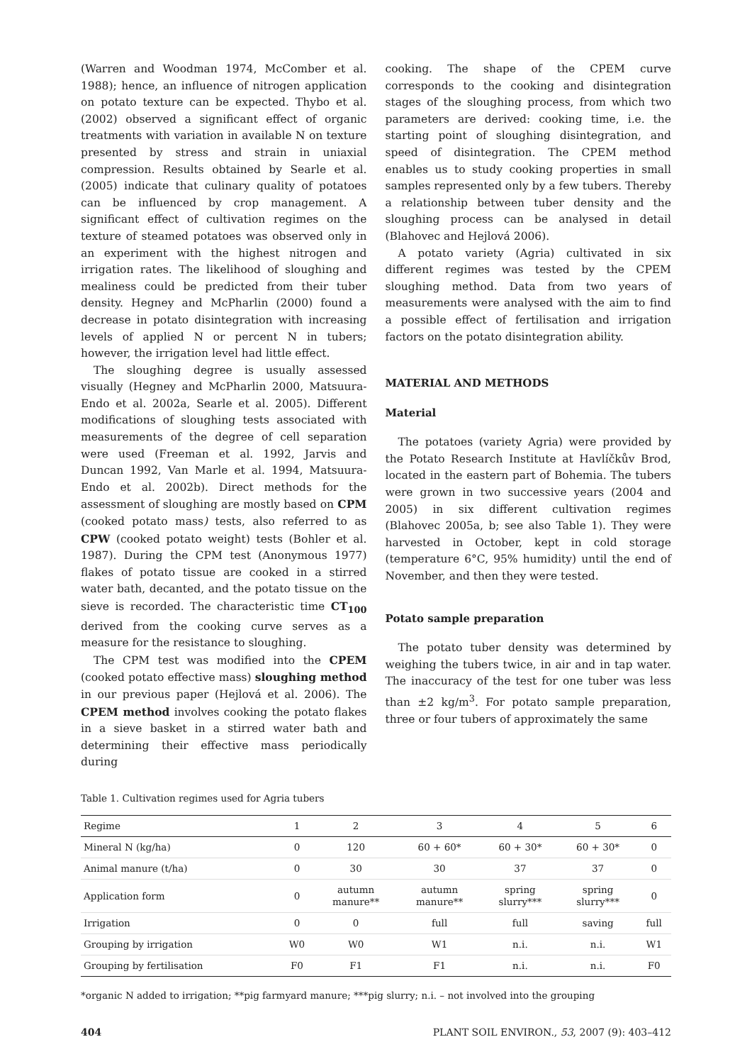(Warren and Woodman 1974, McComber et al. 1988); hence, an influence of nitrogen application on potato texture can be expected. Thybo et al. (2002) observed a significant effect of organic treatments with variation in available N on texture presented by stress and strain in uniaxial compression. Results obtained by Searle et al. (2005) indicate that culinary quality of potatoes can be influenced by crop management. A significant effect of cultivation regimes on the texture of steamed potatoes was observed only in an experiment with the highest nitrogen and irrigation rates. The likelihood of sloughing and mealiness could be predicted from their tuber density. Hegney and McPharlin (2000) found a decrease in potato disintegration with increasing levels of applied N or percent N in tubers; however, the irrigation level had little effect.
The sloughing degree is usually assessed visually (Hegney and McPharlin 2000, Matsuura-Endo et al. 2002a, Searle et al. 2005). Different modifications of sloughing tests associated with measurements of the degree of cell separation were used (Freeman et al. 1992, Jarvis and Duncan 1992, Van Marle et al. 1994, Matsuura-Endo et al. 2002b). Direct methods for the assessment of sloughing are mostly based on CPM (cooked potato mass) tests, also referred to as CPW (cooked potato weight) tests (Bohler et al. 1987). During the CPM test (Anonymous 1977) flakes of potato tissue are cooked in a stirred water bath, decanted, and the potato tissue on the sieve is recorded. The characteristic time CT<sub>100</sub> derived from the cooking curve serves as a measure for the resistance to sloughing.
The CPM test was modified into the CPEM (cooked potato effective mass) sloughing method in our previous paper (Hejlová et al. 2006). The CPEM method involves cooking the potato flakes in a sieve basket in a stirred water bath and determining their effective mass periodically during
cooking. The shape of the CPEM curve corresponds to the cooking and disintegration stages of the sloughing process, from which two parameters are derived: cooking time, i.e. the starting point of sloughing disintegration, and speed of disintegration. The CPEM method enables us to study cooking properties in small samples represented only by a few tubers. Thereby a relationship between tuber density and the sloughing process can be analysed in detail (Blahovec and Hejlová 2006).
A potato variety (Agria) cultivated in six different regimes was tested by the CPEM sloughing method. Data from two years of measurements were analysed with the aim to find a possible effect of fertilisation and irrigation factors on the potato disintegration ability.
MATERIAL AND METHODS
Material
The potatoes (variety Agria) were provided by the Potato Research Institute at Havlíčkův Brod, located in the eastern part of Bohemia. The tubers were grown in two successive years (2004 and 2005) in six different cultivation regimes (Blahovec 2005a, b; see also Table 1). They were harvested in October, kept in cold storage (temperature 6°C, 95% humidity) until the end of November, and then they were tested.
Potato sample preparation
The potato tuber density was determined by weighing the tubers twice, in air and in tap water. The inaccuracy of the test for one tuber was less than ±2 kg/m<sup>3</sup>. For potato sample preparation, three or four tubers of approximately the same
Table 1. Cultivation regimes used for Agria tubers
| Regime | 1 | 2 | 3 | 4 | 5 | 6 |
| --- | --- | --- | --- | --- | --- | --- |
| Mineral N (kg/ha) | 0 | 120 | 60 + 60* | 60 + 30* | 60 + 30* | 0 |
| Animal manure (t/ha) | 0 | 30 | 30 | 37 | 37 | 0 |
| Application form | 0 | autumn manure** | autumn manure** | spring slurry*** | spring slurry*** | 0 |
| Irrigation | 0 | 0 | full | full | saving | full |
| Grouping by irrigation | W0 | W0 | W1 | n.i. | n.i. | W1 |
| Grouping by fertilisation | F0 | F1 | F1 | n.i. | n.i. | F0 |
*organic N added to irrigation; **pig farmyard manure; ***pig slurry; n.i. – not involved into the grouping
404 PLANT SOIL ENVIRON., 53, 2007 (9): 403–412